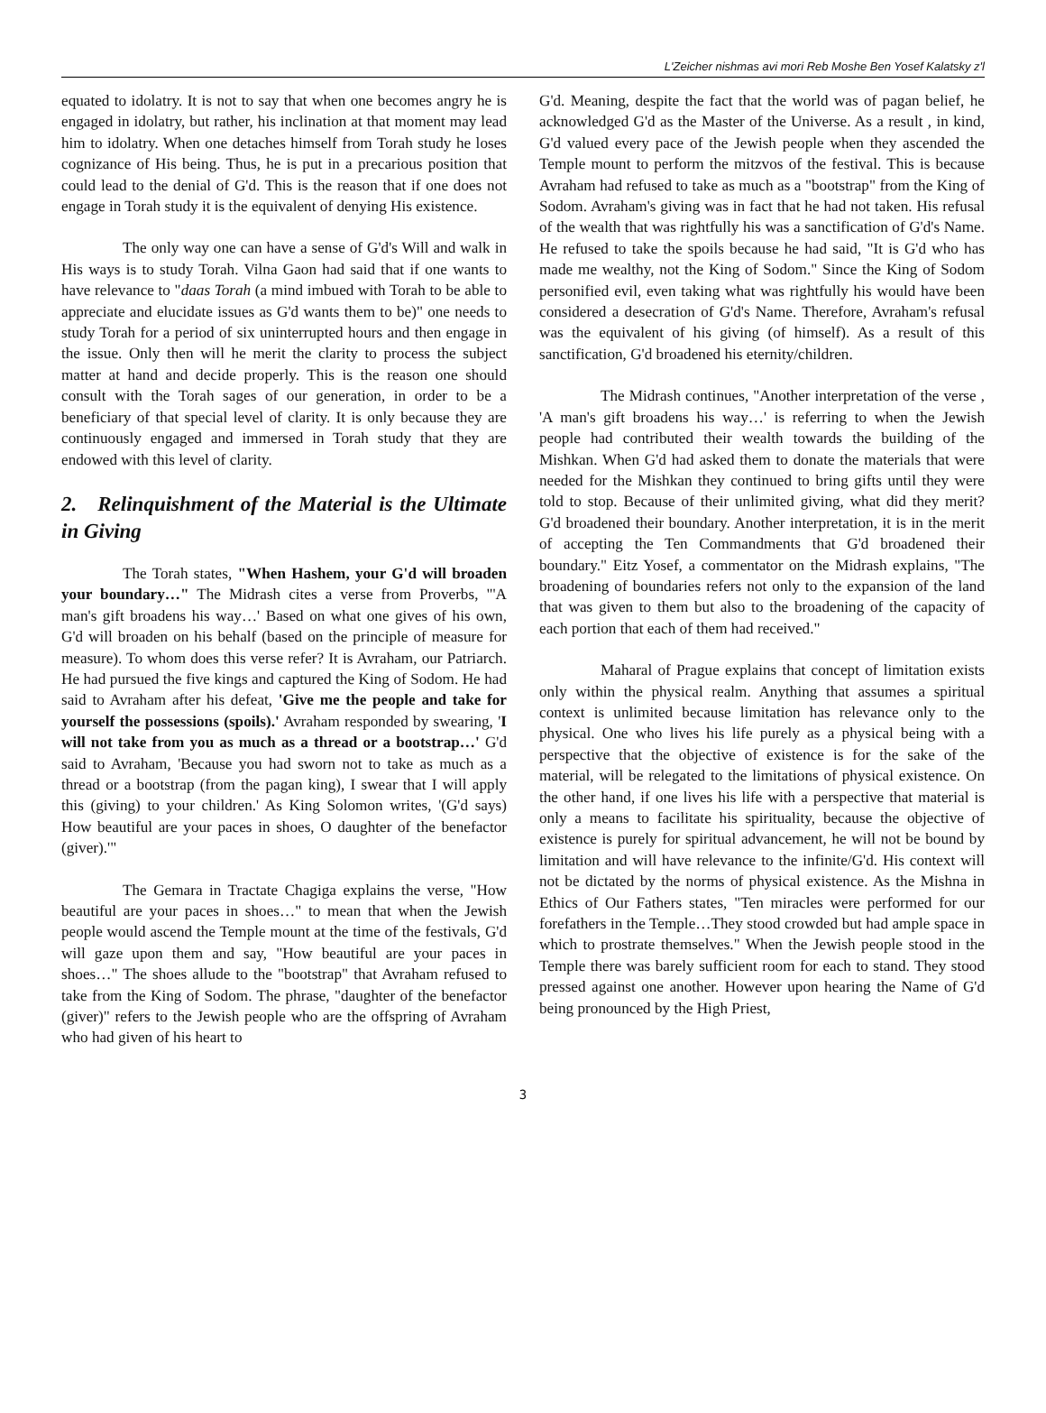L'Zeicher nishmas avi mori Reb Moshe Ben Yosef Kalatsky z'l
equated to idolatry. It is not to say that when one becomes angry he is engaged in idolatry, but rather, his inclination at that moment may lead him to idolatry. When one detaches himself from Torah study he loses cognizance of His being. Thus, he is put in a precarious position that could lead to the denial of G'd. This is the reason that if one does not engage in Torah study it is the equivalent of denying His existence.
The only way one can have a sense of G'd's Will and walk in His ways is to study Torah. Vilna Gaon had said that if one wants to have relevance to "daas Torah (a mind imbued with Torah to be able to appreciate and elucidate issues as G'd wants them to be)" one needs to study Torah for a period of six uninterrupted hours and then engage in the issue. Only then will he merit the clarity to process the subject matter at hand and decide properly. This is the reason one should consult with the Torah sages of our generation, in order to be a beneficiary of that special level of clarity. It is only because they are continuously engaged and immersed in Torah study that they are endowed with this level of clarity.
2. Relinquishment of the Material is the Ultimate in Giving
The Torah states, "When Hashem, your G'd will broaden your boundary…" The Midrash cites a verse from Proverbs, "'A man's gift broadens his way…' Based on what one gives of his own, G'd will broaden on his behalf (based on the principle of measure for measure). To whom does this verse refer? It is Avraham, our Patriarch. He had pursued the five kings and captured the King of Sodom. He had said to Avraham after his defeat, 'Give me the people and take for yourself the possessions (spoils).' Avraham responded by swearing, 'I will not take from you as much as a thread or a bootstrap…' G'd said to Avraham, 'Because you had sworn not to take as much as a thread or a bootstrap (from the pagan king), I swear that I will apply this (giving) to your children.' As King Solomon writes, '(G'd says) How beautiful are your paces in shoes, O daughter of the benefactor (giver).'"
The Gemara in Tractate Chagiga explains the verse, "How beautiful are your paces in shoes…" to mean that when the Jewish people would ascend the Temple mount at the time of the festivals, G'd will gaze upon them and say, "How beautiful are your paces in shoes…" The shoes allude to the "bootstrap" that Avraham refused to take from the King of Sodom. The phrase, "daughter of the benefactor (giver)" refers to the Jewish people who are the offspring of Avraham who had given of his heart to
G'd. Meaning, despite the fact that the world was of pagan belief, he acknowledged G'd as the Master of the Universe. As a result , in kind, G'd valued every pace of the Jewish people when they ascended the Temple mount to perform the mitzvos of the festival. This is because Avraham had refused to take as much as a "bootstrap" from the King of Sodom. Avraham's giving was in fact that he had not taken. His refusal of the wealth that was rightfully his was a sanctification of G'd's Name. He refused to take the spoils because he had said, "It is G'd who has made me wealthy, not the King of Sodom." Since the King of Sodom personified evil, even taking what was rightfully his would have been considered a desecration of G'd's Name. Therefore, Avraham's refusal was the equivalent of his giving (of himself). As a result of this sanctification, G'd broadened his eternity/children.
The Midrash continues, "Another interpretation of the verse , 'A man's gift broadens his way…' is referring to when the Jewish people had contributed their wealth towards the building of the Mishkan. When G'd had asked them to donate the materials that were needed for the Mishkan they continued to bring gifts until they were told to stop. Because of their unlimited giving, what did they merit? G'd broadened their boundary. Another interpretation, it is in the merit of accepting the Ten Commandments that G'd broadened their boundary." Eitz Yosef, a commentator on the Midrash explains, "The broadening of boundaries refers not only to the expansion of the land that was given to them but also to the broadening of the capacity of each portion that each of them had received."
Maharal of Prague explains that concept of limitation exists only within the physical realm. Anything that assumes a spiritual context is unlimited because limitation has relevance only to the physical. One who lives his life purely as a physical being with a perspective that the objective of existence is for the sake of the material, will be relegated to the limitations of physical existence. On the other hand, if one lives his life with a perspective that material is only a means to facilitate his spirituality, because the objective of existence is purely for spiritual advancement, he will not be bound by limitation and will have relevance to the infinite/G'd. His context will not be dictated by the norms of physical existence. As the Mishna in Ethics of Our Fathers states, "Ten miracles were performed for our forefathers in the Temple…They stood crowded but had ample space in which to prostrate themselves." When the Jewish people stood in the Temple there was barely sufficient room for each to stand. They stood pressed against one another. However upon hearing the Name of G'd being pronounced by the High Priest,
3